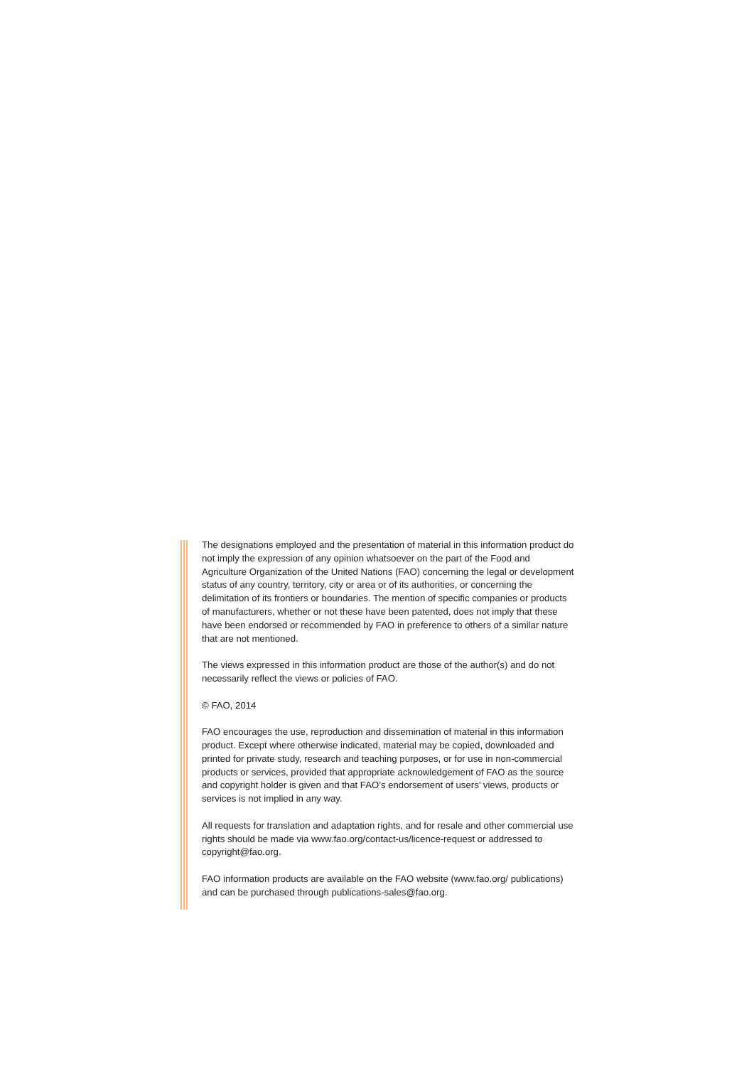The designations employed and the presentation of material in this information product do not imply the expression of any opinion whatsoever on the part of the Food and Agriculture Organization of the United Nations (FAO) concerning the legal or development status of any country, territory, city or area or of its authorities, or concerning the delimitation of its frontiers or boundaries. The mention of specific companies or products of manufacturers, whether or not these have been patented, does not imply that these have been endorsed or recommended by FAO in preference to others of a similar nature that are not mentioned.
The views expressed in this information product are those of the author(s) and do not necessarily reflect the views or policies of FAO.
© FAO, 2014
FAO encourages the use, reproduction and dissemination of material in this information product. Except where otherwise indicated, material may be copied, downloaded and printed for private study, research and teaching purposes, or for use in non-commercial products or services, provided that appropriate acknowledgement of FAO as the source and copyright holder is given and that FAO’s endorsement of users’ views, products or services is not implied in any way.
All requests for translation and adaptation rights, and for resale and other commercial use rights should be made via www.fao.org/contact-us/licence-request or addressed to copyright@fao.org.
FAO information products are available on the FAO website (www.fao.org/ publications) and can be purchased through publications-sales@fao.org.